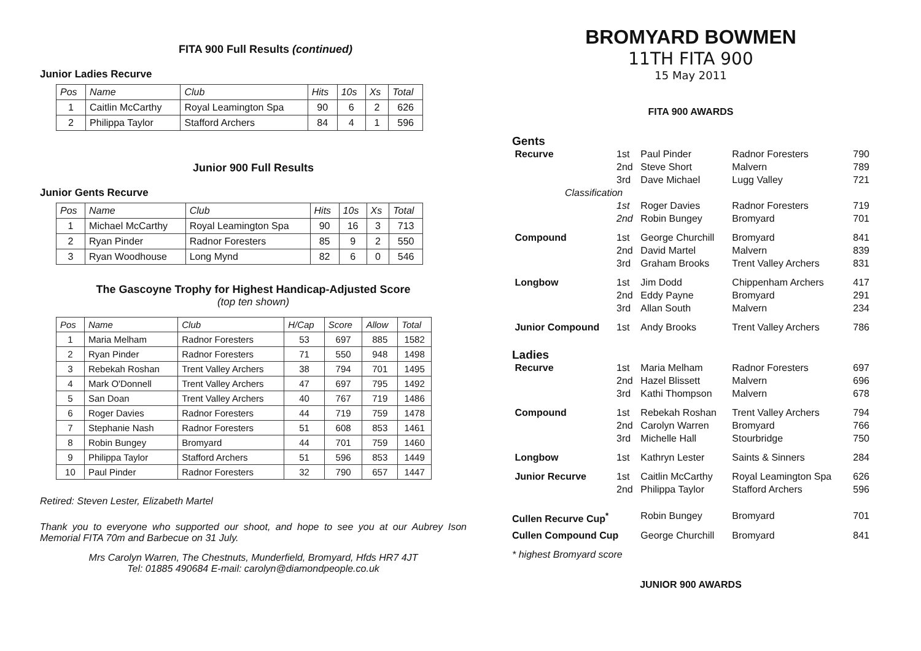FITA 900 Full Results (continued)
Junior Ladies Recurve
| Pos | Name | Club | Hits | 10s | Xs | Total |
| --- | --- | --- | --- | --- | --- | --- |
| 1 | Caitlin McCarthy | Royal Leamington Spa | 90 | 6 | 2 | 626 |
| 2 | Philippa Taylor | Stafford Archers | 84 | 4 | 1 | 596 |
Junior 900 Full Results
Junior Gents Recurve
| Pos | Name | Club | Hits | 10s | Xs | Total |
| --- | --- | --- | --- | --- | --- | --- |
| 1 | Michael McCarthy | Royal Leamington Spa | 90 | 16 | 3 | 713 |
| 2 | Ryan Pinder | Radnor Foresters | 85 | 9 | 2 | 550 |
| 3 | Ryan Woodhouse | Long Mynd | 82 | 6 | 0 | 546 |
The Gascoyne Trophy for Highest Handicap-Adjusted Score
(top ten shown)
| Pos | Name | Club | H/Cap | Score | Allow | Total |
| --- | --- | --- | --- | --- | --- | --- |
| 1 | Maria Melham | Radnor Foresters | 53 | 697 | 885 | 1582 |
| 2 | Ryan Pinder | Radnor Foresters | 71 | 550 | 948 | 1498 |
| 3 | Rebekah Roshan | Trent Valley Archers | 38 | 794 | 701 | 1495 |
| 4 | Mark O'Donnell | Trent Valley Archers | 47 | 697 | 795 | 1492 |
| 5 | San Doan | Trent Valley Archers | 40 | 767 | 719 | 1486 |
| 6 | Roger Davies | Radnor Foresters | 44 | 719 | 759 | 1478 |
| 7 | Stephanie Nash | Radnor Foresters | 51 | 608 | 853 | 1461 |
| 8 | Robin Bungey | Bromyard | 44 | 701 | 759 | 1460 |
| 9 | Philippa Taylor | Stafford Archers | 51 | 596 | 853 | 1449 |
| 10 | Paul Pinder | Radnor Foresters | 32 | 790 | 657 | 1447 |
Retired: Steven Lester, Elizabeth Martel
Thank you to everyone who supported our shoot, and hope to see you at our Aubrey Ison Memorial FITA 70m and Barbecue on 31 July.
Mrs Carolyn Warren, The Chestnuts, Munderfield, Bromyard, Hfds HR7 4JT
Tel: 01885 490684 E-mail: carolyn@diamondpeople.co.uk
BROMYARD BOWMEN
11TH FITA 900
15 May 2011
FITA 900 AWARDS
| Gents | | | | |
| Recurve | 1st 2nd 3rd | Paul Pinder Steve Short Dave Michael | Radnor Foresters Malvern Lugg Valley | 790 789 721 |
| Classification | | | | |
| | 1st 2nd | Roger Davies Robin Bungey | Radnor Foresters Bromyard | 719 701 |
| Compound | 1st 2nd 3rd | George Churchill David Martel Graham Brooks | Bromyard Malvern Trent Valley Archers | 841 839 831 |
| Longbow | 1st 2nd 3rd | Jim Dodd Eddy Payne Allan South | Chippenham Archers Bromyard Malvern | 417 291 234 |
| Junior Compound | 1st | Andy Brooks | Trent Valley Archers | 786 |
| Ladies | | | | |
| Recurve | 1st 2nd 3rd | Maria Melham Hazel Blissett Kathi Thompson | Radnor Foresters Malvern Malvern | 697 696 678 |
| Compound | 1st 2nd 3rd | Rebekah Roshan Carolyn Warren Michelle Hall | Trent Valley Archers Bromyard Stourbridge | 794 766 750 |
| Longbow | 1st | Kathryn Lester | Saints & Sinners | 284 |
| Junior Recurve | 1st 2nd | Caitlin McCarthy Philippa Taylor | Royal Leamington Spa Stafford Archers | 626 596 |
| Cullen Recurve Cup<sup>*</sup> | | Robin Bungey | Bromyard | 701 |
| Cullen Compound Cup | | George Churchill | Bromyard | 841 |
| * highest Bromyard score | | | | |
JUNIOR 900 AWARDS